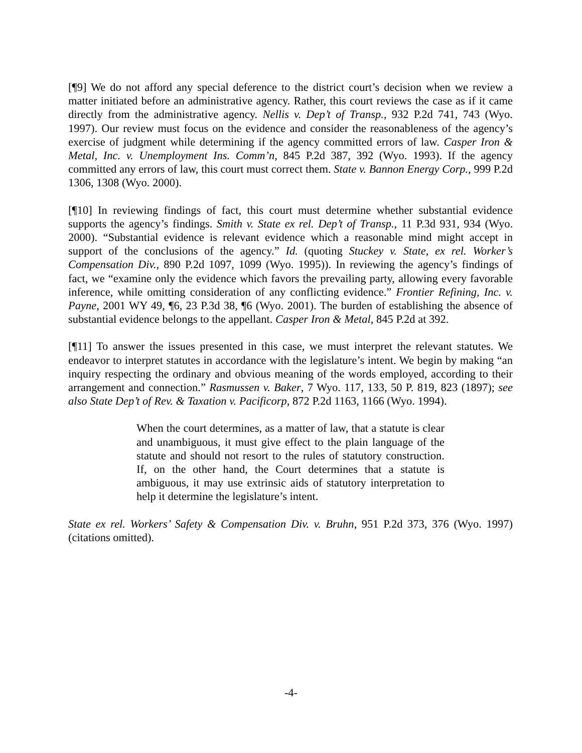[¶9] We do not afford any special deference to the district court’s decision when we review a matter initiated before an administrative agency. Rather, this court reviews the case as if it came directly from the administrative agency. Nellis v. Dep’t of Transp., 932 P.2d 741, 743 (Wyo. 1997). Our review must focus on the evidence and consider the reasonableness of the agency’s exercise of judgment while determining if the agency committed errors of law. Casper Iron & Metal, Inc. v. Unemployment Ins. Comm’n, 845 P.2d 387, 392 (Wyo. 1993). If the agency committed any errors of law, this court must correct them. State v. Bannon Energy Corp., 999 P.2d 1306, 1308 (Wyo. 2000).
[¶10] In reviewing findings of fact, this court must determine whether substantial evidence supports the agency’s findings. Smith v. State ex rel. Dep’t of Transp., 11 P.3d 931, 934 (Wyo. 2000). “Substantial evidence is relevant evidence which a reasonable mind might accept in support of the conclusions of the agency.” Id. (quoting Stuckey v. State, ex rel. Worker’s Compensation Div., 890 P.2d 1097, 1099 (Wyo. 1995)). In reviewing the agency’s findings of fact, we “examine only the evidence which favors the prevailing party, allowing every favorable inference, while omitting consideration of any conflicting evidence.” Frontier Refining, Inc. v. Payne, 2001 WY 49, ¶6, 23 P.3d 38, ¶6 (Wyo. 2001). The burden of establishing the absence of substantial evidence belongs to the appellant. Casper Iron & Metal, 845 P.2d at 392.
[¶11] To answer the issues presented in this case, we must interpret the relevant statutes. We endeavor to interpret statutes in accordance with the legislature’s intent. We begin by making “an inquiry respecting the ordinary and obvious meaning of the words employed, according to their arrangement and connection.” Rasmussen v. Baker, 7 Wyo. 117, 133, 50 P. 819, 823 (1897); see also State Dep’t of Rev. & Taxation v. Pacificorp, 872 P.2d 1163, 1166 (Wyo. 1994).
When the court determines, as a matter of law, that a statute is clear and unambiguous, it must give effect to the plain language of the statute and should not resort to the rules of statutory construction. If, on the other hand, the Court determines that a statute is ambiguous, it may use extrinsic aids of statutory interpretation to help it determine the legislature’s intent.
State ex rel. Workers’ Safety & Compensation Div. v. Bruhn, 951 P.2d 373, 376 (Wyo. 1997) (citations omitted).
-4-